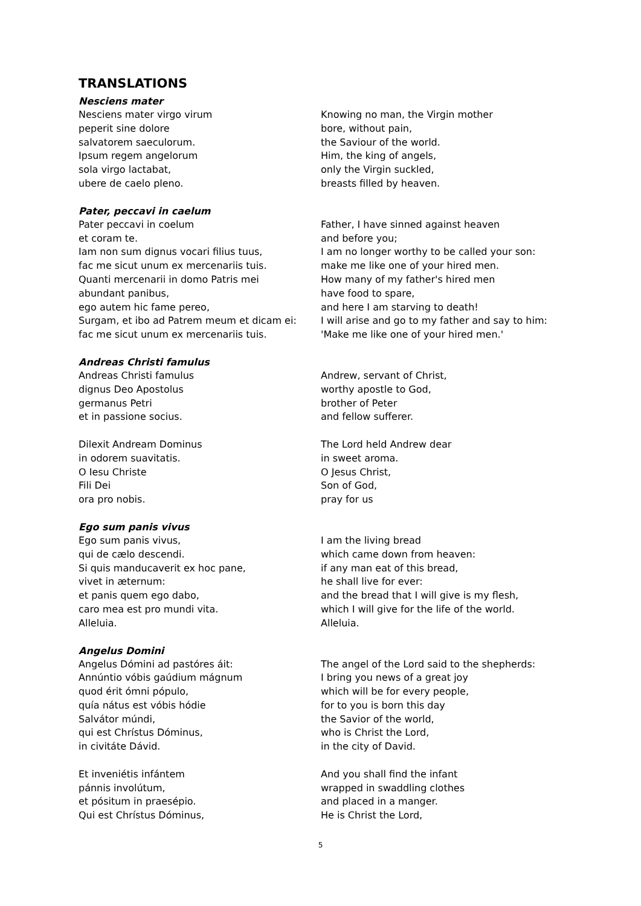TRANSLATIONS
Nesciens mater
Nesciens mater virgo virum
peperit sine dolore
salvatorem saeculorum.
Ipsum regem angelorum
sola virgo lactabat,
ubere de caelo pleno.
Knowing no man, the Virgin mother
bore, without pain,
the Saviour of the world.
Him, the king of angels,
only the Virgin suckled,
breasts filled by heaven.
Pater, peccavi in caelum
Pater peccavi in coelum
et coram te.
Iam non sum dignus vocari filius tuus,
fac me sicut unum ex mercenariis tuis.
Quanti mercenarii in domo Patris mei
abundant panibus,
ego autem hic fame pereo,
Surgam, et ibo ad Patrem meum et dicam ei:
fac me sicut unum ex mercenariis tuis.
Father, I have sinned against heaven
and before you;
I am no longer worthy to be called your son:
make me like one of your hired men.
How many of my father's hired men
have food to spare,
and here I am starving to death!
I will arise and go to my father and say to him:
'Make me like one of your hired men.'
Andreas Christi famulus
Andreas Christi famulus
dignus Deo Apostolus
germanus Petri
et in passione socius.
Dilexit Andream Dominus
in odorem suavitatis.
O Iesu Christe
Fili Dei
ora pro nobis.
Andrew, servant of Christ,
worthy apostle to God,
brother of Peter
and fellow sufferer.
The Lord held Andrew dear
in sweet aroma.
O Jesus Christ,
Son of God,
pray for us
Ego sum panis vivus
Ego sum panis vivus,
qui de cælo descendi.
Si quis manducaverit ex hoc pane,
vivet in æternum:
et panis quem ego dabo,
caro mea est pro mundi vita.
Alleluia.
I am the living bread
which came down from heaven:
if any man eat of this bread,
he shall live for ever:
and the bread that I will give is my flesh,
which I will give for the life of the world.
Alleluia.
Angelus Domini
Angelus Dómini ad pastóres áit:
Annúntio vóbis gaúdium mágnum
quod érit ómni pópulo,
quía nátus est vóbis hódie
Salvátor múndi,
qui est Chrístus Dóminus,
in civitáte Dávid.
Et inveniétis infántem
pánnis involútum,
et pósitum in praesépio.
Qui est Chrístus Dóminus,
The angel of the Lord said to the shepherds:
I bring you news of a great joy
which will be for every people,
for to you is born this day
the Savior of the world,
who is Christ the Lord,
in the city of David.
And you shall find the infant
wrapped in swaddling clothes
and placed in a manger.
He is Christ the Lord,
5